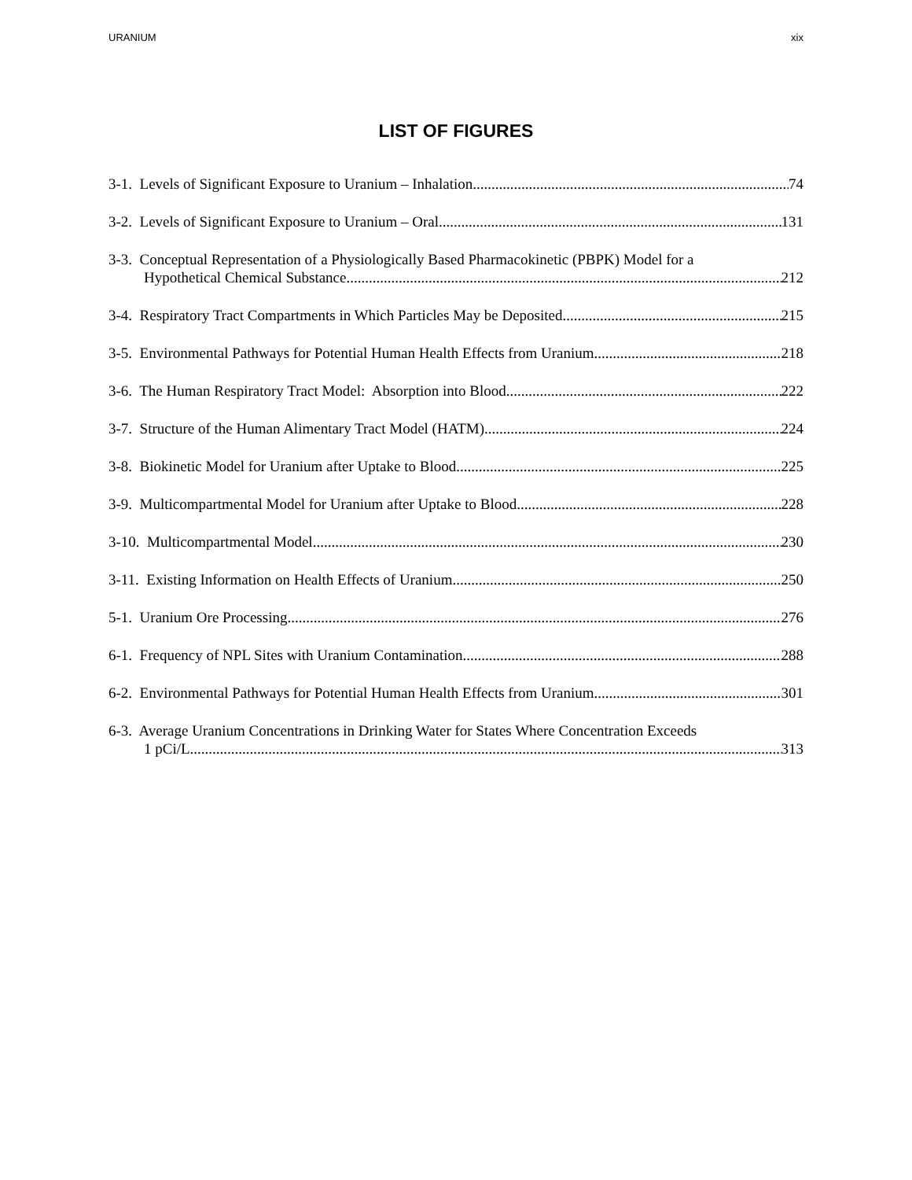URANIUM xix
LIST OF FIGURES
3-1. Levels of Significant Exposure to Uranium – Inhalation 74
3-2. Levels of Significant Exposure to Uranium – Oral 131
3-3. Conceptual Representation of a Physiologically Based Pharmacokinetic (PBPK) Model for a
Hypothetical Chemical Substance 212
3-4. Respiratory Tract Compartments in Which Particles May be Deposited 215
3-5. Environmental Pathways for Potential Human Health Effects from Uranium 218
3-6. The Human Respiratory Tract Model: Absorption into Blood 222
3-7. Structure of the Human Alimentary Tract Model (HATM) 224
3-8. Biokinetic Model for Uranium after Uptake to Blood 225
3-9. Multicompartmental Model for Uranium after Uptake to Blood 228
3-10. Multicompartmental Model 230
3-11. Existing Information on Health Effects of Uranium 250
5-1. Uranium Ore Processing 276
6-1. Frequency of NPL Sites with Uranium Contamination 288
6-2. Environmental Pathways for Potential Human Health Effects from Uranium 301
6-3. Average Uranium Concentrations in Drinking Water for States Where Concentration Exceeds
1 pCi/L 313